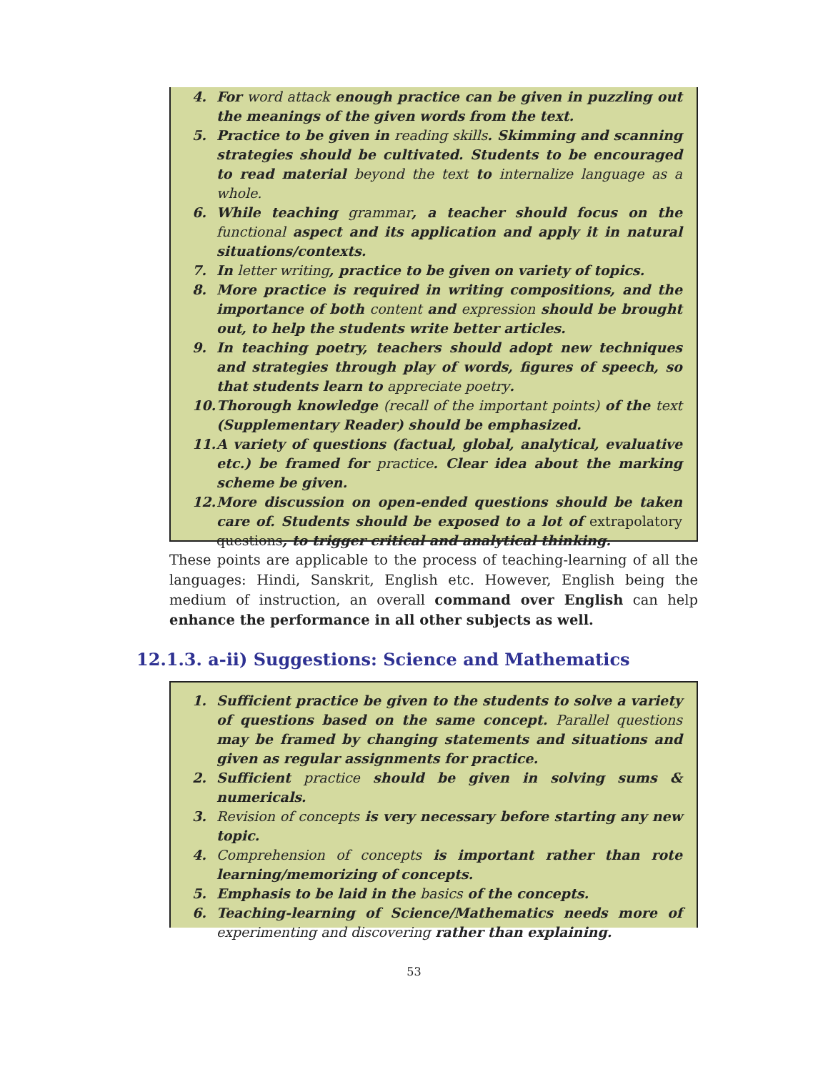4. For word attack enough practice can be given in puzzling out the meanings of the given words from the text.
5. Practice to be given in reading skills. Skimming and scanning strategies should be cultivated. Students to be encouraged to read material beyond the text to internalize language as a whole.
6. While teaching grammar, a teacher should focus on the functional aspect and its application and apply it in natural situations/contexts.
7. In letter writing, practice to be given on variety of topics.
8. More practice is required in writing compositions, and the importance of both content and expression should be brought out, to help the students write better articles.
9. In teaching poetry, teachers should adopt new techniques and strategies through play of words, figures of speech, so that students learn to appreciate poetry.
10. Thorough knowledge (recall of the important points) of the text (Supplementary Reader) should be emphasized.
11. A variety of questions (factual, global, analytical, evaluative etc.) be framed for practice. Clear idea about the marking scheme be given.
12. More discussion on open-ended questions should be taken care of. Students should be exposed to a lot of extrapolatory questions, to trigger critical and analytical thinking.
These points are applicable to the process of teaching-learning of all the languages: Hindi, Sanskrit, English etc. However, English being the medium of instruction, an overall command over English can help enhance the performance in all other subjects as well.
12.1.3. a-ii) Suggestions: Science and Mathematics
1. Sufficient practice be given to the students to solve a variety of questions based on the same concept. Parallel questions may be framed by changing statements and situations and given as regular assignments for practice.
2. Sufficient practice should be given in solving sums & numericals.
3. Revision of concepts is very necessary before starting any new topic.
4. Comprehension of concepts is important rather than rote learning/memorizing of concepts.
5. Emphasis to be laid in the basics of the concepts.
6. Teaching-learning of Science/Mathematics needs more of experimenting and discovering rather than explaining.
53